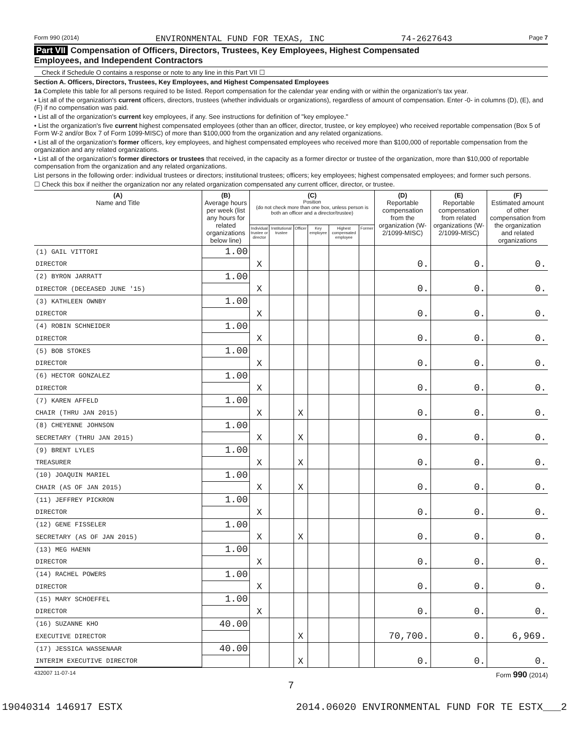Form 990 (2014) ENVIRONMENTAL FUND FOR TEXAS, INC 74-2627643 Page 7
Part VII Compensation of Officers, Directors, Trustees, Key Employees, Highest Compensated
Employees, and Independent Contractors
Check if Schedule O contains a response or note to any line in this Part VII ☐
Section A. Officers, Directors, Trustees, Key Employees, and Highest Compensated Employees
1a Complete this table for all persons required to be listed. Report compensation for the calendar year ending with or within the organization's tax year.
• List all of the organization's current officers, directors, trustees (whether individuals or organizations), regardless of amount of compensation. Enter -0- in columns (D), (E), and (F) if no compensation was paid.
• List all of the organization's current key employees, if any. See instructions for definition of "key employee."
• List the organization's five current highest compensated employees (other than an officer, director, trustee, or key employee) who received reportable compensation (Box 5 of Form W-2 and/or Box 7 of Form 1099-MISC) of more than $100,000 from the organization and any related organizations.
• List all of the organization's former officers, key employees, and highest compensated employees who received more than $100,000 of reportable compensation from the organization and any related organizations.
• List all of the organization's former directors or trustees that received, in the capacity as a former director or trustee of the organization, more than $10,000 of reportable compensation from the organization and any related organizations.
List persons in the following order: individual trustees or directors; institutional trustees; officers; key employees; highest compensated employees; and former such persons.
☐ Check this box if neither the organization nor any related organization compensated any current officer, director, or trustee.
| (A) Name and Title | (B) Average hours per week (list any hours for related organizations below line) | (C) Position (do not check more than one box, unless person is both an officer and a director/trustee) | | | | | | (D) Reportable compensation from the organization (W-2/1099-MISC) | (E) Reportable compensation from related organizations (W-2/1099-MISC) | (F) Estimated amount of other compensation from the organization and related organizations |
| --- | --- | --- | --- | --- | --- | --- | --- | --- | --- | --- |
| | | Individual trustee or director | Institutional trustee | Officer | Key employee | Highest compensated employee | Former | | | |
| (1) GAIL VITTORI | 1.00 | | | | | | | | | |
| DIRECTOR | | X | | | | | | 0. | 0. | 0. |
| (2) BYRON JARRATT | 1.00 | | | | | | | | | |
| DIRECTOR (DECEASED JUNE '15) | | X | | | | | | 0. | 0. | 0. |
| (3) KATHLEEN OWNBY | 1.00 | | | | | | | | | |
| DIRECTOR | | X | | | | | | 0. | 0. | 0. |
| (4) ROBIN SCHNEIDER | 1.00 | | | | | | | | | |
| DIRECTOR | | X | | | | | | 0. | 0. | 0. |
| (5) BOB STOKES | 1.00 | | | | | | | | | |
| DIRECTOR | | X | | | | | | 0. | 0. | 0. |
| (6) HECTOR GONZALEZ | 1.00 | | | | | | | | | |
| DIRECTOR | | X | | | | | | 0. | 0. | 0. |
| (7) KAREN AFFELD | 1.00 | | | | | | | | | |
| CHAIR (THRU JAN 2015) | | X | | X | | | | 0. | 0. | 0. |
| (8) CHEYENNE JOHNSON | 1.00 | | | | | | | | | |
| SECRETARY (THRU JAN 2015) | | X | | X | | | | 0. | 0. | 0. |
| (9) BRENT LYLES | 1.00 | | | | | | | | | |
| TREASURER | | X | | X | | | | 0. | 0. | 0. |
| (10) JOAQUIN MARIEL | 1.00 | | | | | | | | | |
| CHAIR (AS OF JAN 2015) | | X | | X | | | | 0. | 0. | 0. |
| (11) JEFFREY PICKRON | 1.00 | | | | | | | | | |
| DIRECTOR | | X | | | | | | 0. | 0. | 0. |
| (12) GENE FISSELER | 1.00 | | | | | | | | | |
| SECRETARY (AS OF JAN 2015) | | X | | X | | | | 0. | 0. | 0. |
| (13) MEG HAENN | 1.00 | | | | | | | | | |
| DIRECTOR | | X | | | | | | 0. | 0. | 0. |
| (14) RACHEL POWERS | 1.00 | | | | | | | | | |
| DIRECTOR | | X | | | | | | 0. | 0. | 0. |
| (15) MARY SCHOEFFEL | 1.00 | | | | | | | | | |
| DIRECTOR | | X | | | | | | 0. | 0. | 0. |
| (16) SUZANNE KHO | 40.00 | | | | | | | | | |
| EXECUTIVE DIRECTOR | | | | X | | | | 70,700. | 0. | 6,969. |
| (17) JESSICA WASSENAAR | 40.00 | | | | | | | | | |
| INTERIM EXECUTIVE DIRECTOR | | | | X | | | | 0. | 0. | 0. |
432007 11-07-14 Form 990 (2014)
7
19040314 146917 ESTX 2014.06020 ENVIRONMENTAL FUND FOR TE ESTX___2